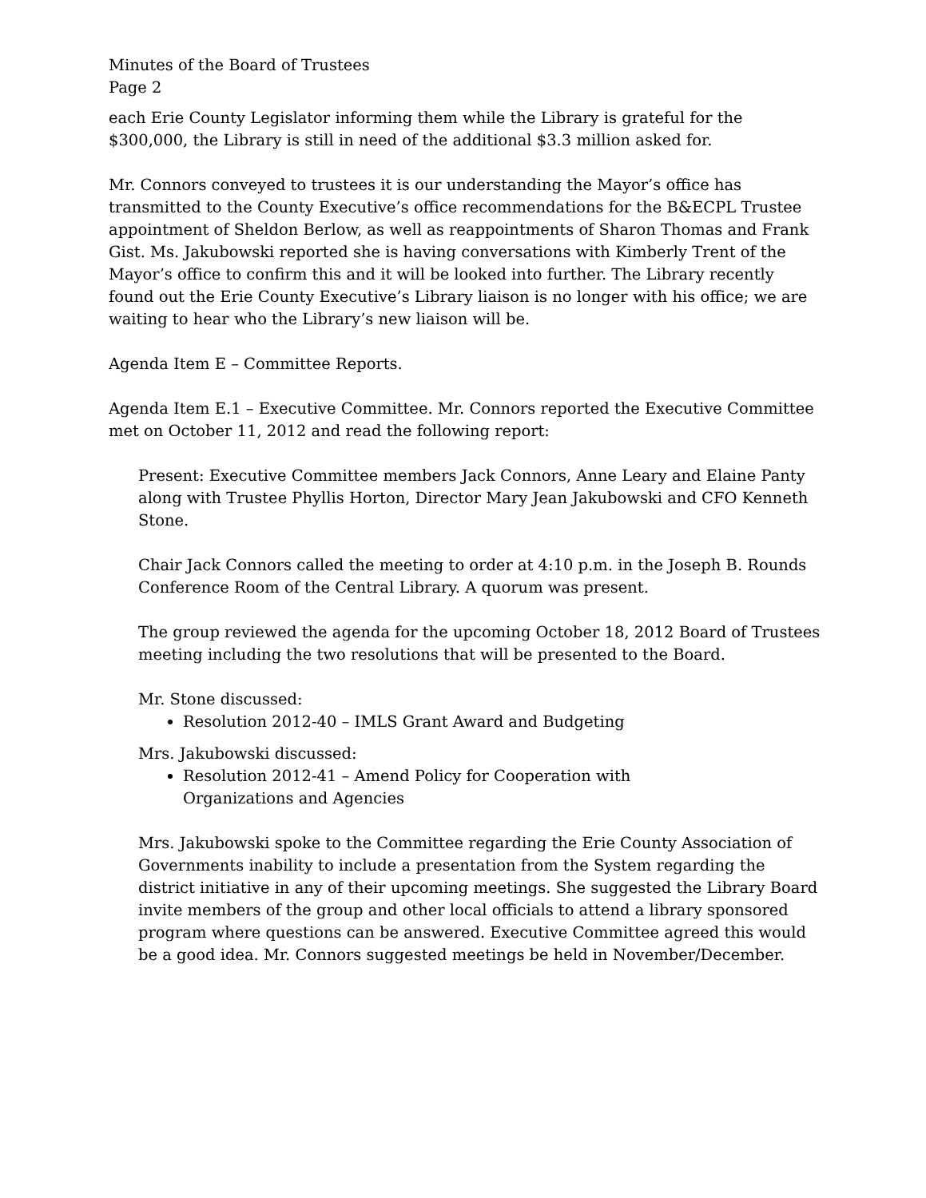Minutes of the Board of Trustees
Page 2
each Erie County Legislator informing them while the Library is grateful for the $300,000, the Library is still in need of the additional $3.3 million asked for.
Mr. Connors conveyed to trustees it is our understanding the Mayor’s office has transmitted to the County Executive’s office recommendations for the B&ECPL Trustee appointment of Sheldon Berlow, as well as reappointments of Sharon Thomas and Frank Gist. Ms. Jakubowski reported she is having conversations with Kimberly Trent of the Mayor’s office to confirm this and it will be looked into further. The Library recently found out the Erie County Executive’s Library liaison is no longer with his office; we are waiting to hear who the Library’s new liaison will be.
Agenda Item E – Committee Reports.
Agenda Item E.1 – Executive Committee. Mr. Connors reported the Executive Committee met on October 11, 2012 and read the following report:
Present: Executive Committee members Jack Connors, Anne Leary and Elaine Panty along with Trustee Phyllis Horton, Director Mary Jean Jakubowski and CFO Kenneth Stone.
Chair Jack Connors called the meeting to order at 4:10 p.m. in the Joseph B. Rounds Conference Room of the Central Library. A quorum was present.
The group reviewed the agenda for the upcoming October 18, 2012 Board of Trustees meeting including the two resolutions that will be presented to the Board.
Mr. Stone discussed:
Resolution 2012-40 – IMLS Grant Award and Budgeting
Mrs. Jakubowski discussed:
Resolution 2012-41 – Amend Policy for Cooperation with
Organizations and Agencies
Mrs. Jakubowski spoke to the Committee regarding the Erie County Association of Governments inability to include a presentation from the System regarding the district initiative in any of their upcoming meetings. She suggested the Library Board invite members of the group and other local officials to attend a library sponsored program where questions can be answered. Executive Committee agreed this would be a good idea. Mr. Connors suggested meetings be held in November/December.